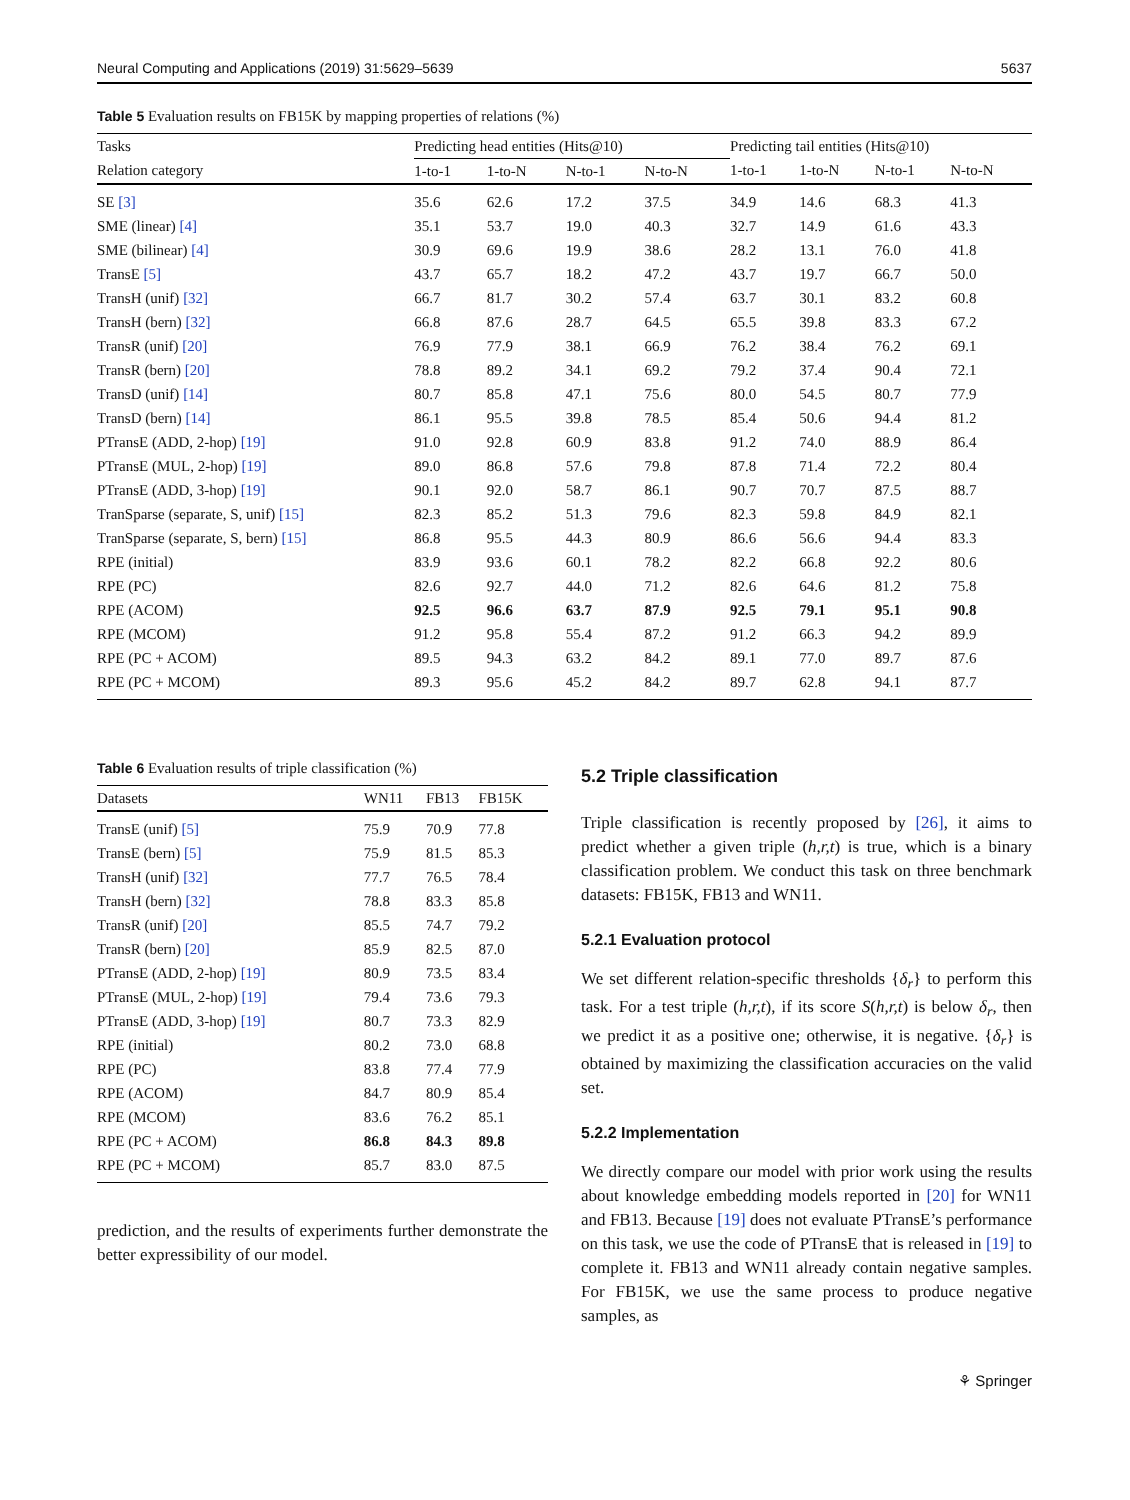Neural Computing and Applications (2019) 31:5629–5639 5637
Table 5 Evaluation results on FB15K by mapping properties of relations (%)
| Tasks | Predicting head entities (Hits@10) | | | | Predicting tail entities (Hits@10) | | | |
| --- | --- | --- | --- | --- | --- | --- | --- | --- |
| Relation category | 1-to-1 | 1-to-N | N-to-1 | N-to-N | 1-to-1 | 1-to-N | N-to-1 | N-to-N |
| SE [3] | 35.6 | 62.6 | 17.2 | 37.5 | 34.9 | 14.6 | 68.3 | 41.3 |
| SME (linear) [4] | 35.1 | 53.7 | 19.0 | 40.3 | 32.7 | 14.9 | 61.6 | 43.3 |
| SME (bilinear) [4] | 30.9 | 69.6 | 19.9 | 38.6 | 28.2 | 13.1 | 76.0 | 41.8 |
| TransE [5] | 43.7 | 65.7 | 18.2 | 47.2 | 43.7 | 19.7 | 66.7 | 50.0 |
| TransH (unif) [32] | 66.7 | 81.7 | 30.2 | 57.4 | 63.7 | 30.1 | 83.2 | 60.8 |
| TransH (bern) [32] | 66.8 | 87.6 | 28.7 | 64.5 | 65.5 | 39.8 | 83.3 | 67.2 |
| TransR (unif) [20] | 76.9 | 77.9 | 38.1 | 66.9 | 76.2 | 38.4 | 76.2 | 69.1 |
| TransR (bern) [20] | 78.8 | 89.2 | 34.1 | 69.2 | 79.2 | 37.4 | 90.4 | 72.1 |
| TransD (unif) [14] | 80.7 | 85.8 | 47.1 | 75.6 | 80.0 | 54.5 | 80.7 | 77.9 |
| TransD (bern) [14] | 86.1 | 95.5 | 39.8 | 78.5 | 85.4 | 50.6 | 94.4 | 81.2 |
| PTransE (ADD, 2-hop) [19] | 91.0 | 92.8 | 60.9 | 83.8 | 91.2 | 74.0 | 88.9 | 86.4 |
| PTransE (MUL, 2-hop) [19] | 89.0 | 86.8 | 57.6 | 79.8 | 87.8 | 71.4 | 72.2 | 80.4 |
| PTransE (ADD, 3-hop) [19] | 90.1 | 92.0 | 58.7 | 86.1 | 90.7 | 70.7 | 87.5 | 88.7 |
| TranSparse (separate, S, unif) [15] | 82.3 | 85.2 | 51.3 | 79.6 | 82.3 | 59.8 | 84.9 | 82.1 |
| TranSparse (separate, S, bern) [15] | 86.8 | 95.5 | 44.3 | 80.9 | 86.6 | 56.6 | 94.4 | 83.3 |
| RPE (initial) | 83.9 | 93.6 | 60.1 | 78.2 | 82.2 | 66.8 | 92.2 | 80.6 |
| RPE (PC) | 82.6 | 92.7 | 44.0 | 71.2 | 82.6 | 64.6 | 81.2 | 75.8 |
| RPE (ACOM) | 92.5 | 96.6 | 63.7 | 87.9 | 92.5 | 79.1 | 95.1 | 90.8 |
| RPE (MCOM) | 91.2 | 95.8 | 55.4 | 87.2 | 91.2 | 66.3 | 94.2 | 89.9 |
| RPE (PC + ACOM) | 89.5 | 94.3 | 63.2 | 84.2 | 89.1 | 77.0 | 89.7 | 87.6 |
| RPE (PC + MCOM) | 89.3 | 95.6 | 45.2 | 84.2 | 89.7 | 62.8 | 94.1 | 87.7 |
Table 6 Evaluation results of triple classification (%)
| Datasets | WN11 | FB13 | FB15K |
| --- | --- | --- | --- |
| TransE (unif) [5] | 75.9 | 70.9 | 77.8 |
| TransE (bern) [5] | 75.9 | 81.5 | 85.3 |
| TransH (unif) [32] | 77.7 | 76.5 | 78.4 |
| TransH (bern) [32] | 78.8 | 83.3 | 85.8 |
| TransR (unif) [20] | 85.5 | 74.7 | 79.2 |
| TransR (bern) [20] | 85.9 | 82.5 | 87.0 |
| PTransE (ADD, 2-hop) [19] | 80.9 | 73.5 | 83.4 |
| PTransE (MUL, 2-hop) [19] | 79.4 | 73.6 | 79.3 |
| PTransE (ADD, 3-hop) [19] | 80.7 | 73.3 | 82.9 |
| RPE (initial) | 80.2 | 73.0 | 68.8 |
| RPE (PC) | 83.8 | 77.4 | 77.9 |
| RPE (ACOM) | 84.7 | 80.9 | 85.4 |
| RPE (MCOM) | 83.6 | 76.2 | 85.1 |
| RPE (PC + ACOM) | 86.8 | 84.3 | 89.8 |
| RPE (PC + MCOM) | 85.7 | 83.0 | 87.5 |
prediction, and the results of experiments further demonstrate the better expressibility of our model.
5.2 Triple classification
Triple classification is recently proposed by [26], it aims to predict whether a given triple (h,r,t) is true, which is a binary classification problem. We conduct this task on three benchmark datasets: FB15K, FB13 and WN11.
5.2.1 Evaluation protocol
We set different relation-specific thresholds {δ<sub>r</sub>} to perform this task. For a test triple (h,r,t), if its score S(h,r,t) is below δ<sub>r</sub>, then we predict it as a positive one; otherwise, it is negative. {δ<sub>r</sub>} is obtained by maximizing the classification accuracies on the valid set.
5.2.2 Implementation
We directly compare our model with prior work using the results about knowledge embedding models reported in [20] for WN11 and FB13. Because [19] does not evaluate PTransE’s performance on this task, we use the code of PTransE that is released in [19] to complete it. FB13 and WN11 already contain negative samples. For FB15K, we use the same process to produce negative samples, as
⚘ Springer